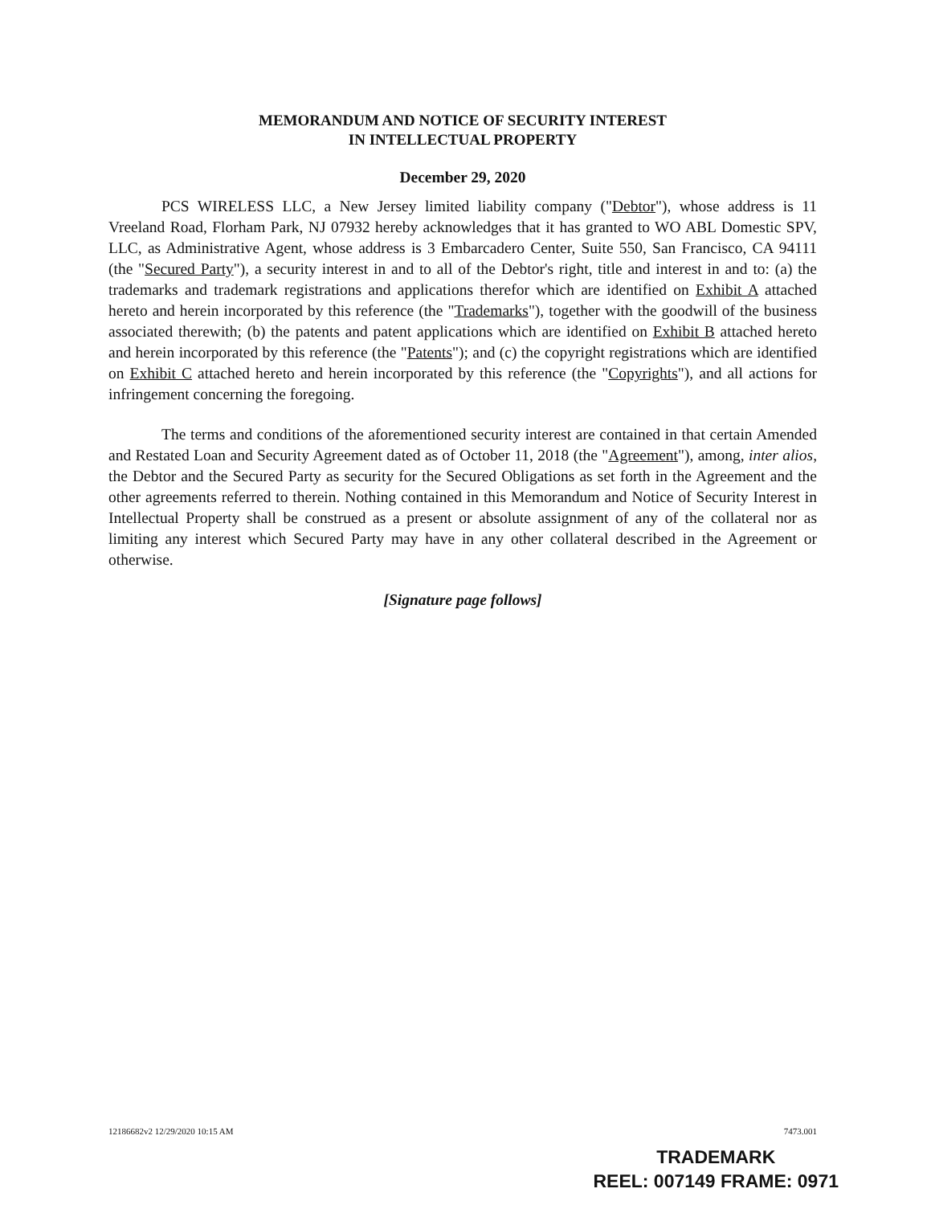MEMORANDUM AND NOTICE OF SECURITY INTEREST
IN INTELLECTUAL PROPERTY
December 29, 2020
PCS WIRELESS LLC, a New Jersey limited liability company ("Debtor"), whose address is 11 Vreeland Road, Florham Park, NJ 07932 hereby acknowledges that it has granted to WO ABL Domestic SPV, LLC, as Administrative Agent, whose address is 3 Embarcadero Center, Suite 550, San Francisco, CA 94111 (the "Secured Party"), a security interest in and to all of the Debtor's right, title and interest in and to: (a) the trademarks and trademark registrations and applications therefor which are identified on Exhibit A attached hereto and herein incorporated by this reference (the "Trademarks"), together with the goodwill of the business associated therewith; (b) the patents and patent applications which are identified on Exhibit B attached hereto and herein incorporated by this reference (the "Patents"); and (c) the copyright registrations which are identified on Exhibit C attached hereto and herein incorporated by this reference (the "Copyrights"), and all actions for infringement concerning the foregoing.
The terms and conditions of the aforementioned security interest are contained in that certain Amended and Restated Loan and Security Agreement dated as of October 11, 2018 (the "Agreement"), among, inter alios, the Debtor and the Secured Party as security for the Secured Obligations as set forth in the Agreement and the other agreements referred to therein. Nothing contained in this Memorandum and Notice of Security Interest in Intellectual Property shall be construed as a present or absolute assignment of any of the collateral nor as limiting any interest which Secured Party may have in any other collateral described in the Agreement or otherwise.
[Signature page follows]
12186682v2 12/29/2020 10:15 AM 7473.001
TRADEMARK
REEL: 007149 FRAME: 0971